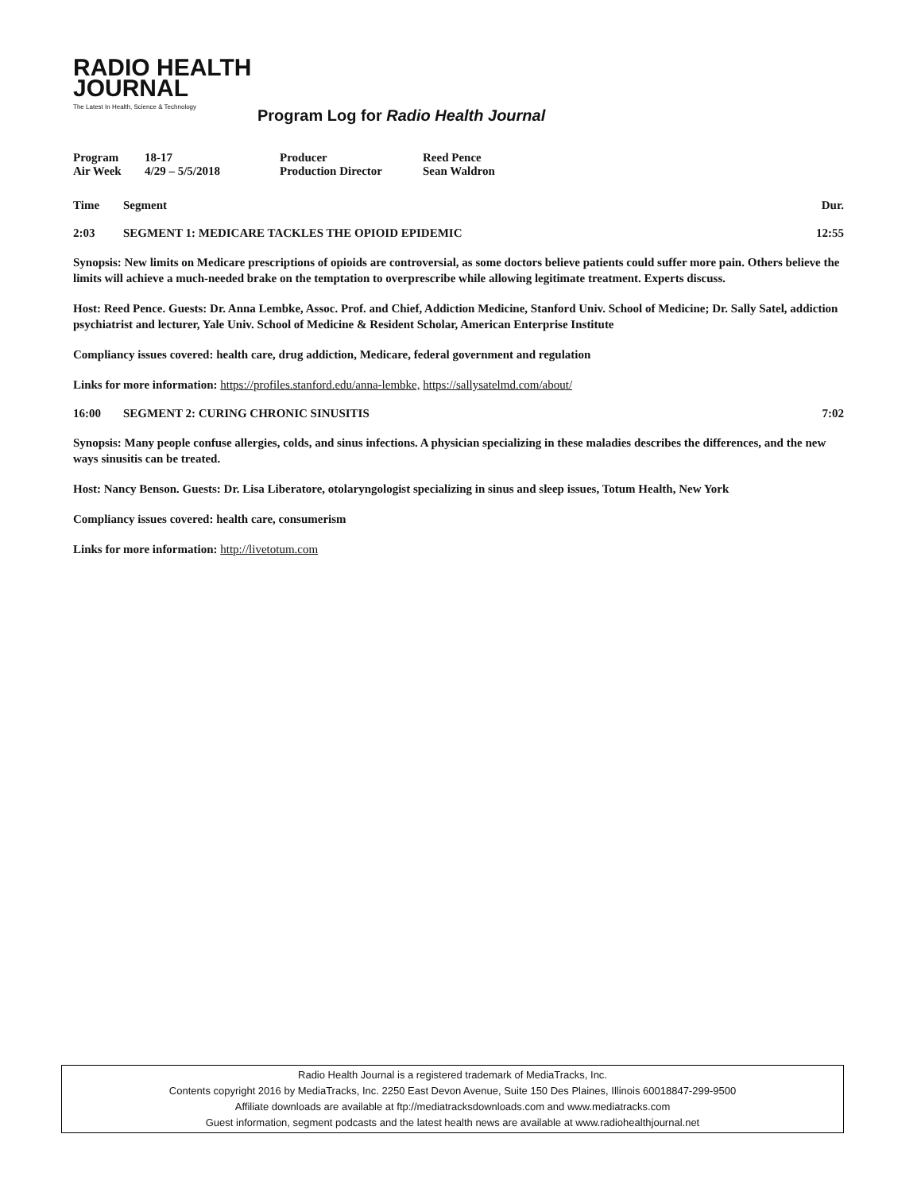RADIO HEALTH
JOURNAL
The Latest In Health, Science & Technology
Program Log for Radio Health Journal
| Program | 18-17 | Producer | Reed Pence |
| Air Week | 4/29 – 5/5/2018 | Production Director | Sean Waldron |
Time Segment Dur.
2:03 SEGMENT 1: MEDICARE TACKLES THE OPIOID EPIDEMIC
12:55
Synopsis: New limits on Medicare prescriptions of opioids are controversial, as some doctors believe patients could suffer more pain. Others believe the limits will achieve a much-needed brake on the temptation to overprescribe while allowing legitimate treatment. Experts discuss.
Host: Reed Pence. Guests: Dr. Anna Lembke, Assoc. Prof. and Chief, Addiction Medicine, Stanford Univ. School of Medicine; Dr. Sally Satel, addiction psychiatrist and lecturer, Yale Univ. School of Medicine & Resident Scholar, American Enterprise Institute
Compliancy issues covered: health care, drug addiction, Medicare, federal government and regulation
Links for more information: https://profiles.stanford.edu/anna-lembke, https://sallysatelmd.com/about/
16:00 SEGMENT 2: CURING CHRONIC SINUSITIS
7:02
Synopsis: Many people confuse allergies, colds, and sinus infections. A physician specializing in these maladies describes the differences, and the new ways sinusitis can be treated.
Host: Nancy Benson. Guests: Dr. Lisa Liberatore, otolaryngologist specializing in sinus and sleep issues, Totum Health, New York
Compliancy issues covered: health care, consumerism
Links for more information: http://livetotum.com
Radio Health Journal is a registered trademark of MediaTracks, Inc.
Contents copyright 2016 by MediaTracks, Inc. 2250 East Devon Avenue, Suite 150 Des Plaines, Illinois 60018847-299-9500
Affiliate downloads are available at ftp://mediatracksdownloads.com and www.mediatracks.com
Guest information, segment podcasts and the latest health news are available at www.radiohealthjournal.net